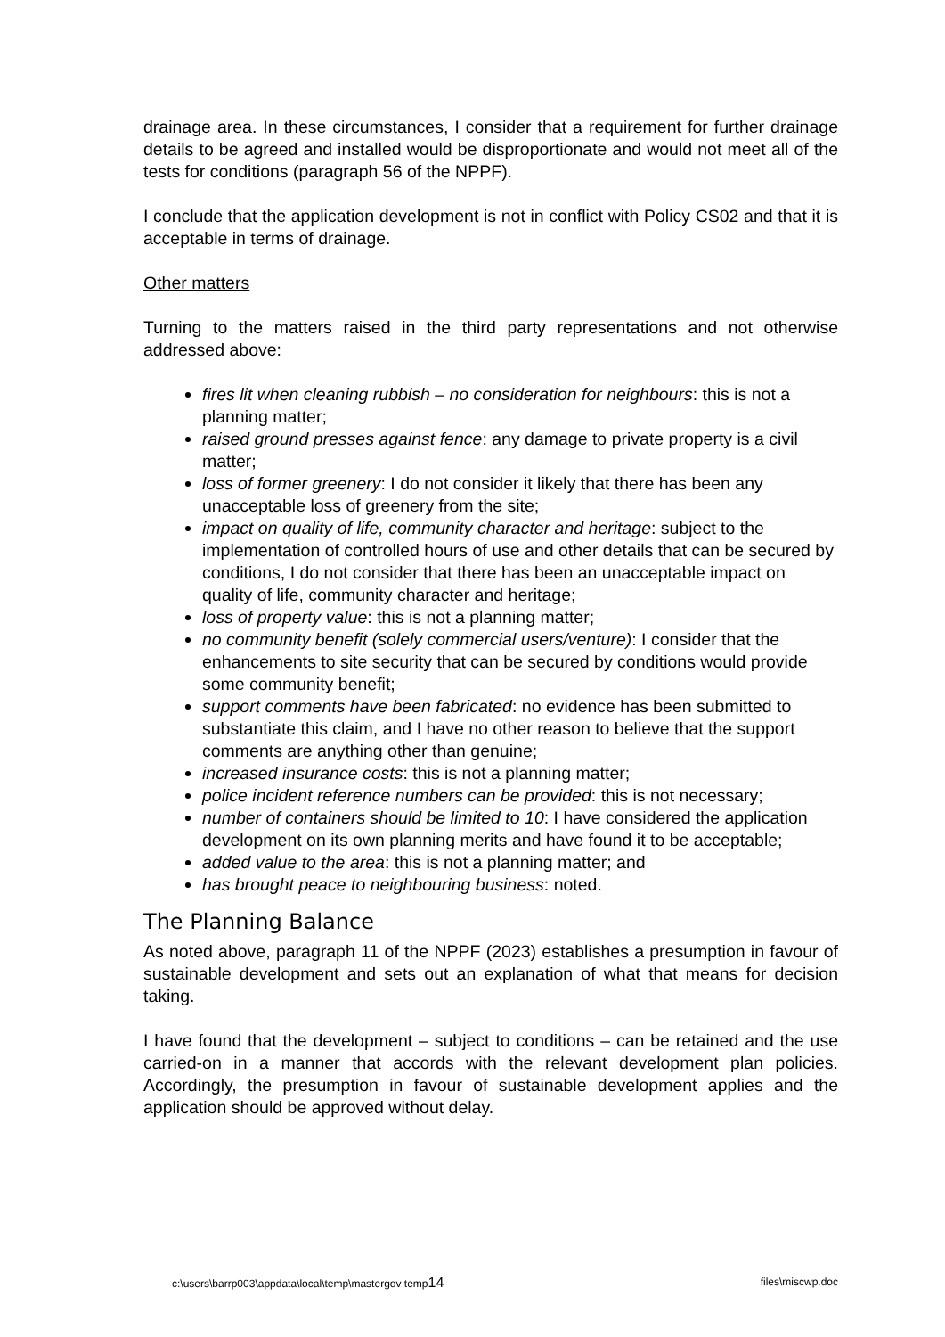drainage area. In these circumstances, I consider that a requirement for further drainage details to be agreed and installed would be disproportionate and would not meet all of the tests for conditions (paragraph 56 of the NPPF).
I conclude that the application development is not in conflict with Policy CS02 and that it is acceptable in terms of drainage.
Other matters
Turning to the matters raised in the third party representations and not otherwise addressed above:
fires lit when cleaning rubbish – no consideration for neighbours: this is not a planning matter;
raised ground presses against fence: any damage to private property is a civil matter;
loss of former greenery: I do not consider it likely that there has been any unacceptable loss of greenery from the site;
impact on quality of life, community character and heritage: subject to the implementation of controlled hours of use and other details that can be secured by conditions, I do not consider that there has been an unacceptable impact on quality of life, community character and heritage;
loss of property value: this is not a planning matter;
no community benefit (solely commercial users/venture): I consider that the enhancements to site security that can be secured by conditions would provide some community benefit;
support comments have been fabricated: no evidence has been submitted to substantiate this claim, and I have no other reason to believe that the support comments are anything other than genuine;
increased insurance costs: this is not a planning matter;
police incident reference numbers can be provided: this is not necessary;
number of containers should be limited to 10: I have considered the application development on its own planning merits and have found it to be acceptable;
added value to the area: this is not a planning matter; and
has brought peace to neighbouring business: noted.
The Planning Balance
As noted above, paragraph 11 of the NPPF (2023) establishes a presumption in favour of sustainable development and sets out an explanation of what that means for decision taking.
I have found that the development – subject to conditions – can be retained and the use carried-on in a manner that accords with the relevant development plan policies. Accordingly, the presumption in favour of sustainable development applies and the application should be approved without delay.
c:\users\barrp003\appdata\local\temp\mastergov temp14 files\miscwp.doc